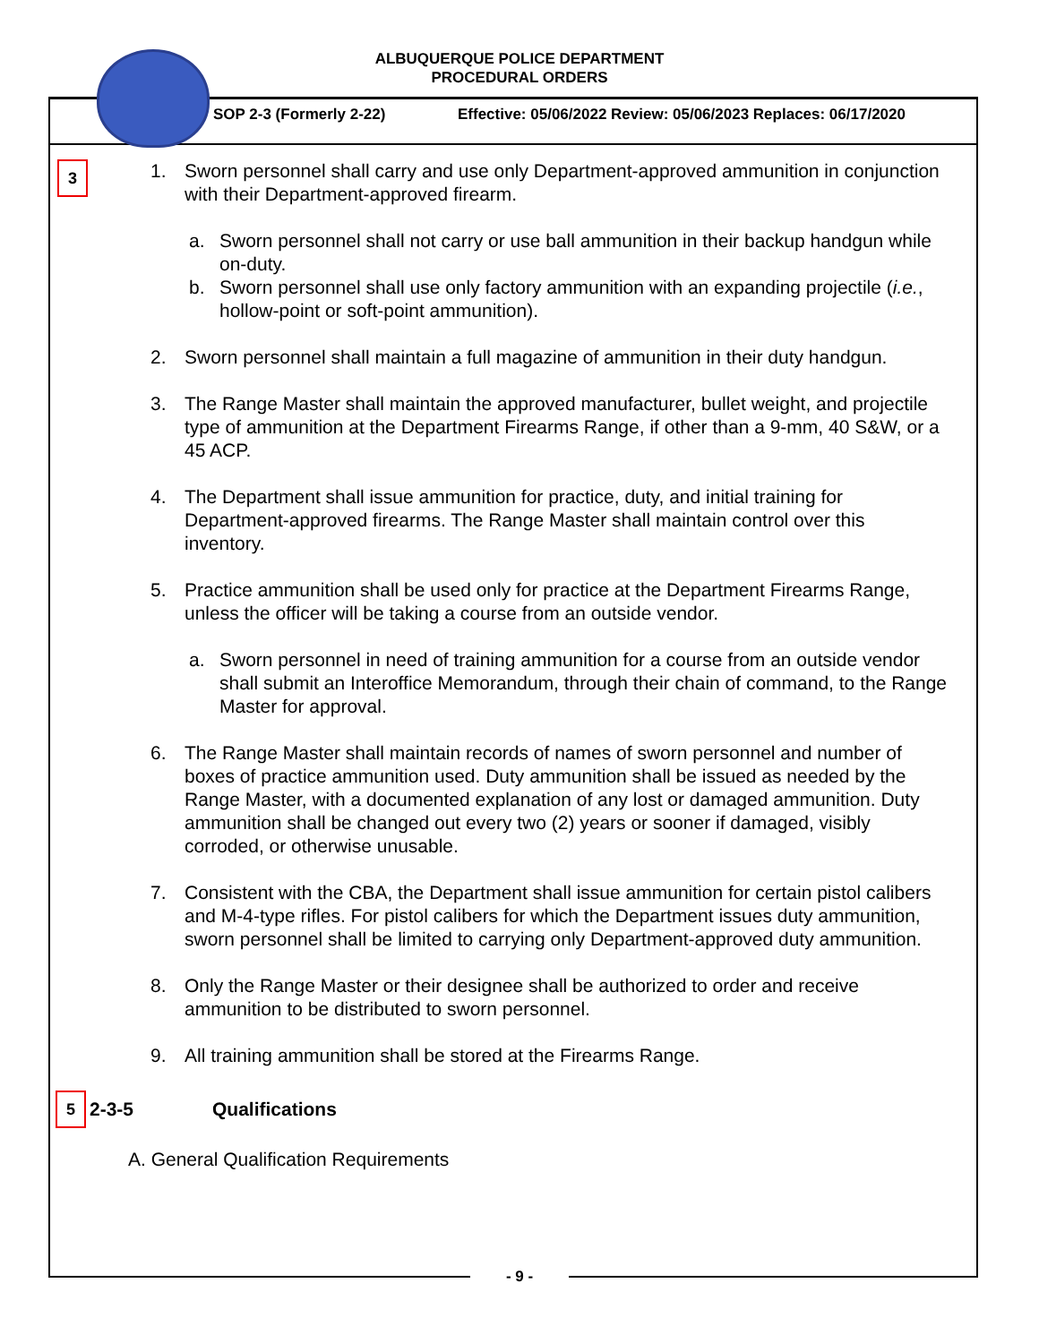ALBUQUERQUE POLICE DEPARTMENT
PROCEDURAL ORDERS
SOP 2-3 (Formerly 2-22)
Effective: 05/06/2022 Review: 05/06/2023 Replaces: 06/17/2020
3
1. Sworn personnel shall carry and use only Department-approved ammunition in conjunction with their Department-approved firearm.
a. Sworn personnel shall not carry or use ball ammunition in their backup handgun while on-duty.
b. Sworn personnel shall use only factory ammunition with an expanding projectile (i.e., hollow-point or soft-point ammunition).
2. Sworn personnel shall maintain a full magazine of ammunition in their duty handgun.
3. The Range Master shall maintain the approved manufacturer, bullet weight, and projectile type of ammunition at the Department Firearms Range, if other than a 9-mm, 40 S&W, or a 45 ACP.
4. The Department shall issue ammunition for practice, duty, and initial training for Department-approved firearms. The Range Master shall maintain control over this inventory.
5. Practice ammunition shall be used only for practice at the Department Firearms Range, unless the officer will be taking a course from an outside vendor.
a. Sworn personnel in need of training ammunition for a course from an outside vendor shall submit an Interoffice Memorandum, through their chain of command, to the Range Master for approval.
6. The Range Master shall maintain records of names of sworn personnel and number of boxes of practice ammunition used. Duty ammunition shall be issued as needed by the Range Master, with a documented explanation of any lost or damaged ammunition. Duty ammunition shall be changed out every two (2) years or sooner if damaged, visibly corroded, or otherwise unusable.
7. Consistent with the CBA, the Department shall issue ammunition for certain pistol calibers and M-4-type rifles. For pistol calibers for which the Department issues duty ammunition, sworn personnel shall be limited to carrying only Department-approved duty ammunition.
8. Only the Range Master or their designee shall be authorized to order and receive ammunition to be distributed to sworn personnel.
9. All training ammunition shall be stored at the Firearms Range.
5 2-3-5 Qualifications
A. General Qualification Requirements
- 9 -